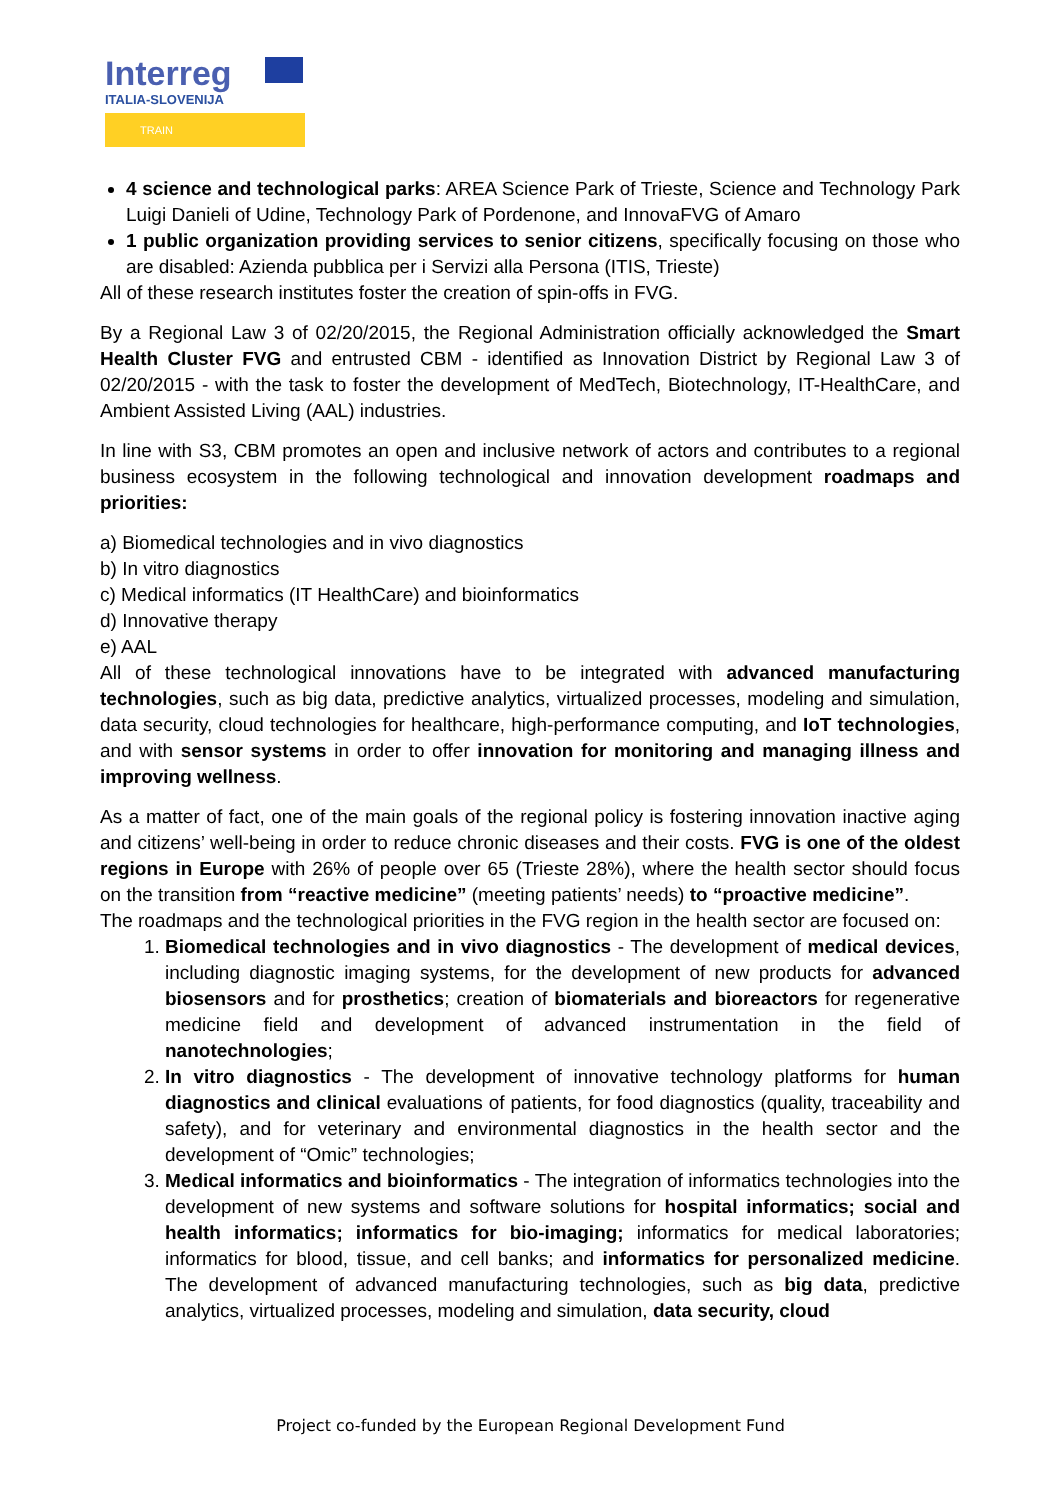Interreg
ITALIA-SLOVENIJA
TRAIN
4 science and technological parks: AREA Science Park of Trieste, Science and Technology Park Luigi Danieli of Udine, Technology Park of Pordenone, and InnovaFVG of Amaro
1 public organization providing services to senior citizens, specifically focusing on those who are disabled: Azienda pubblica per i Servizi alla Persona (ITIS, Trieste)
All of these research institutes foster the creation of spin-offs in FVG.
By a Regional Law 3 of 02/20/2015, the Regional Administration officially acknowledged the Smart Health Cluster FVG and entrusted CBM - identified as Innovation District by Regional Law 3 of 02/20/2015 - with the task to foster the development of MedTech, Biotechnology, IT-HealthCare, and Ambient Assisted Living (AAL) industries.
In line with S3, CBM promotes an open and inclusive network of actors and contributes to a regional business ecosystem in the following technological and innovation development roadmaps and priorities:
a) Biomedical technologies and in vivo diagnostics
b) In vitro diagnostics
c) Medical informatics (IT HealthCare) and bioinformatics
d) Innovative therapy
e) AAL
All of these technological innovations have to be integrated with advanced manufacturing technologies, such as big data, predictive analytics, virtualized processes, modeling and simulation, data security, cloud technologies for healthcare, high-performance computing, and IoT technologies, and with sensor systems in order to offer innovation for monitoring and managing illness and improving wellness.
As a matter of fact, one of the main goals of the regional policy is fostering innovation inactive aging and citizens’ well-being in order to reduce chronic diseases and their costs. FVG is one of the oldest regions in Europe with 26% of people over 65 (Trieste 28%), where the health sector should focus on the transition from “reactive medicine” (meeting patients’ needs) to “proactive medicine”.
The roadmaps and the technological priorities in the FVG region in the health sector are focused on:
1. Biomedical technologies and in vivo diagnostics - The development of medical devices, including diagnostic imaging systems, for the development of new products for advanced biosensors and for prosthetics; creation of biomaterials and bioreactors for regenerative medicine field and development of advanced instrumentation in the field of nanotechnologies;
2. In vitro diagnostics - The development of innovative technology platforms for human diagnostics and clinical evaluations of patients, for food diagnostics (quality, traceability and safety), and for veterinary and environmental diagnostics in the health sector and the development of “Omic” technologies;
3. Medical informatics and bioinformatics - The integration of informatics technologies into the development of new systems and software solutions for hospital informatics; social and health informatics; informatics for bio-imaging; informatics for medical laboratories; informatics for blood, tissue, and cell banks; and informatics for personalized medicine. The development of advanced manufacturing technologies, such as big data, predictive analytics, virtualized processes, modeling and simulation, data security, cloud
Project co-funded by the European Regional Development Fund